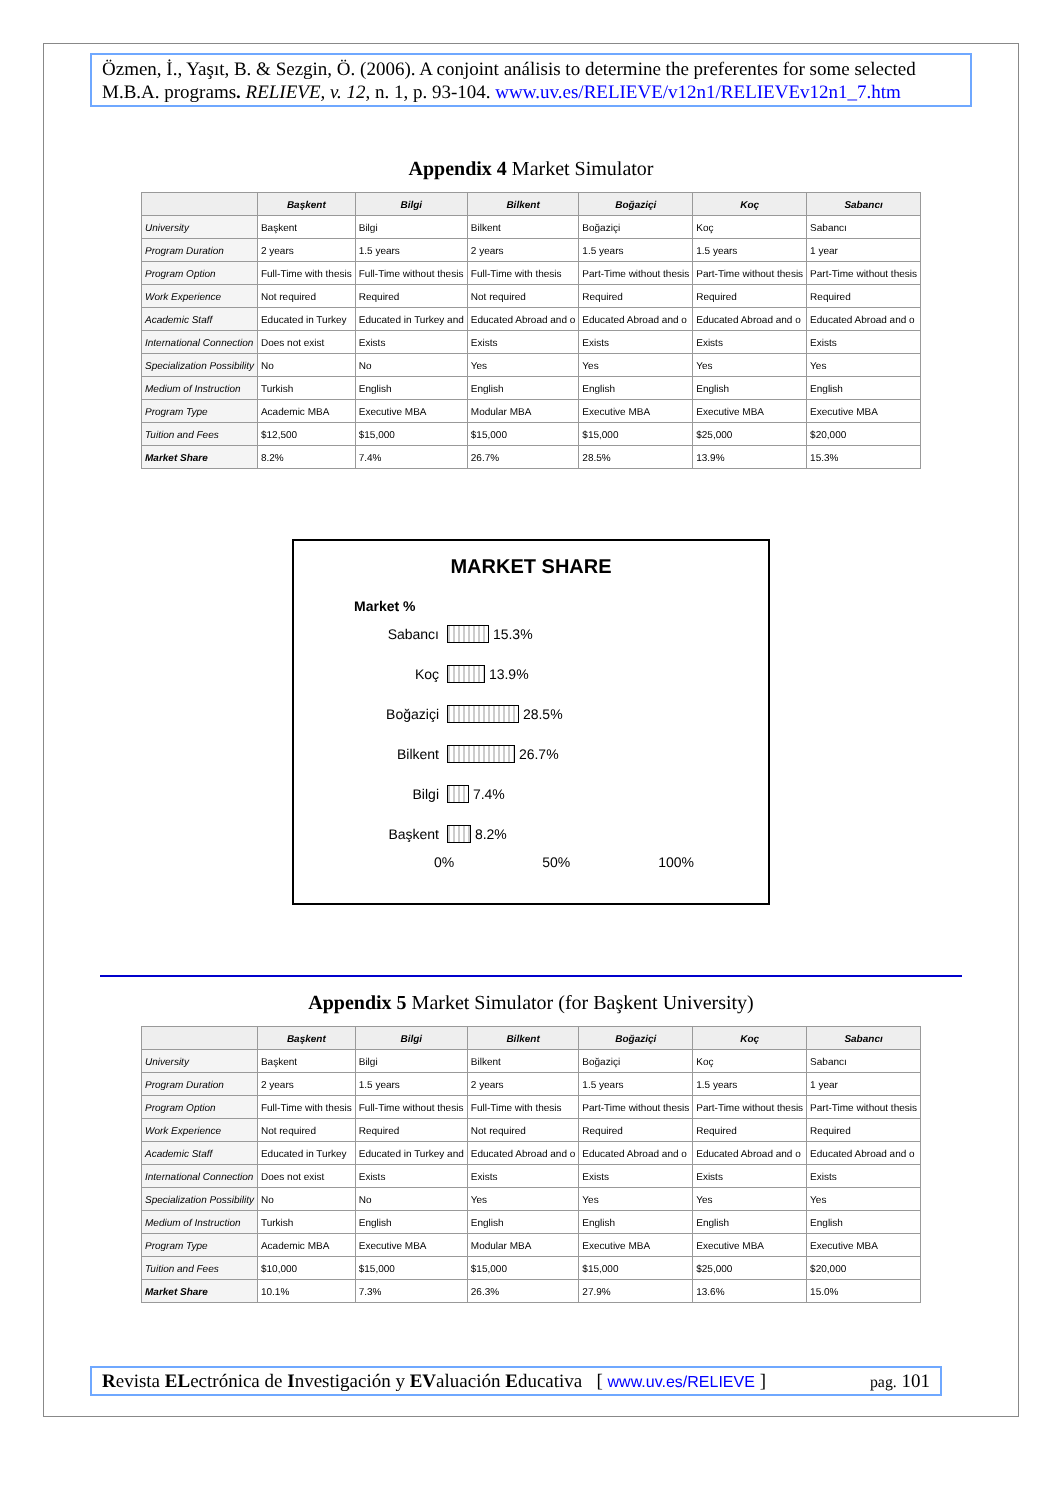Özmen, İ., Yaşıt, B. & Sezgin, Ö. (2006). A conjoint análisis to determine the preferentes for some selected M.B.A. programs. RELIEVE, v. 12, n. 1, p. 93-104. www.uv.es/RELIEVE/v12n1/RELIEVEv12n1_7.htm
Appendix 4 Market Simulator
| | Başkent | Bilgi | Bilkent | Boğaziçi | Koç | Sabancı |
| --- | --- | --- | --- | --- | --- | --- |
| University | Başkent | Bilgi | Bilkent | Boğaziçi | Koç | Sabancı |
| Program Duration | 2 years | 1.5 years | 2 years | 1.5 years | 1.5 years | 1 year |
| Program Option | Full-Time with thesis | Full-Time without thesis | Full-Time with thesis | Part-Time without thesis | Part-Time without thesis | Part-Time without thesis |
| Work Experience | Not required | Required | Not required | Required | Required | Required |
| Academic Staff | Educated in Turkey | Educated in Turkey and | Educated Abroad and o | Educated Abroad and o | Educated Abroad and o | Educated Abroad and o |
| International Connection | Does not exist | Exists | Exists | Exists | Exists | Exists |
| Specialization Possibility | No | No | Yes | Yes | Yes | Yes |
| Medium of Instruction | Turkish | English | English | English | English | English |
| Program Type | Academic MBA | Executive MBA | Modular MBA | Executive MBA | Executive MBA | Executive MBA |
| Tuition and Fees | $12,500 | $15,000 | $15,000 | $15,000 | $25,000 | $20,000 |
| Market Share | 8.2% | 7.4% | 26.7% | 28.5% | 13.9% | 15.3% |
MARKET SHARE
Market %
Sabancı 15.3%
Koç 13.9%
Boğaziçi 28.5%
Bilkent 26.7%
Bilgi 7.4%
Başkent 8.2%
0% 50% 100%
Appendix 5 Market Simulator (for Başkent University)
| | Başkent | Bilgi | Bilkent | Boğaziçi | Koç | Sabancı |
| --- | --- | --- | --- | --- | --- | --- |
| University | Başkent | Bilgi | Bilkent | Boğaziçi | Koç | Sabancı |
| Program Duration | 2 years | 1.5 years | 2 years | 1.5 years | 1.5 years | 1 year |
| Program Option | Full-Time with thesis | Full-Time without thesis | Full-Time with thesis | Part-Time without thesis | Part-Time without thesis | Part-Time without thesis |
| Work Experience | Not required | Required | Not required | Required | Required | Required |
| Academic Staff | Educated in Turkey | Educated in Turkey and | Educated Abroad and o | Educated Abroad and o | Educated Abroad and o | Educated Abroad and o |
| International Connection | Does not exist | Exists | Exists | Exists | Exists | Exists |
| Specialization Possibility | No | No | Yes | Yes | Yes | Yes |
| Medium of Instruction | Turkish | English | English | English | English | English |
| Program Type | Academic MBA | Executive MBA | Modular MBA | Executive MBA | Executive MBA | Executive MBA |
| Tuition and Fees | $10,000 | $15,000 | $15,000 | $15,000 | $25,000 | $20,000 |
| Market Share | 10.1% | 7.3% | 26.3% | 27.9% | 13.6% | 15.0% |
Revista ELectrónica de Investigación y EValuación Educativa [ www.uv.es/RELIEVE ] pag. 101